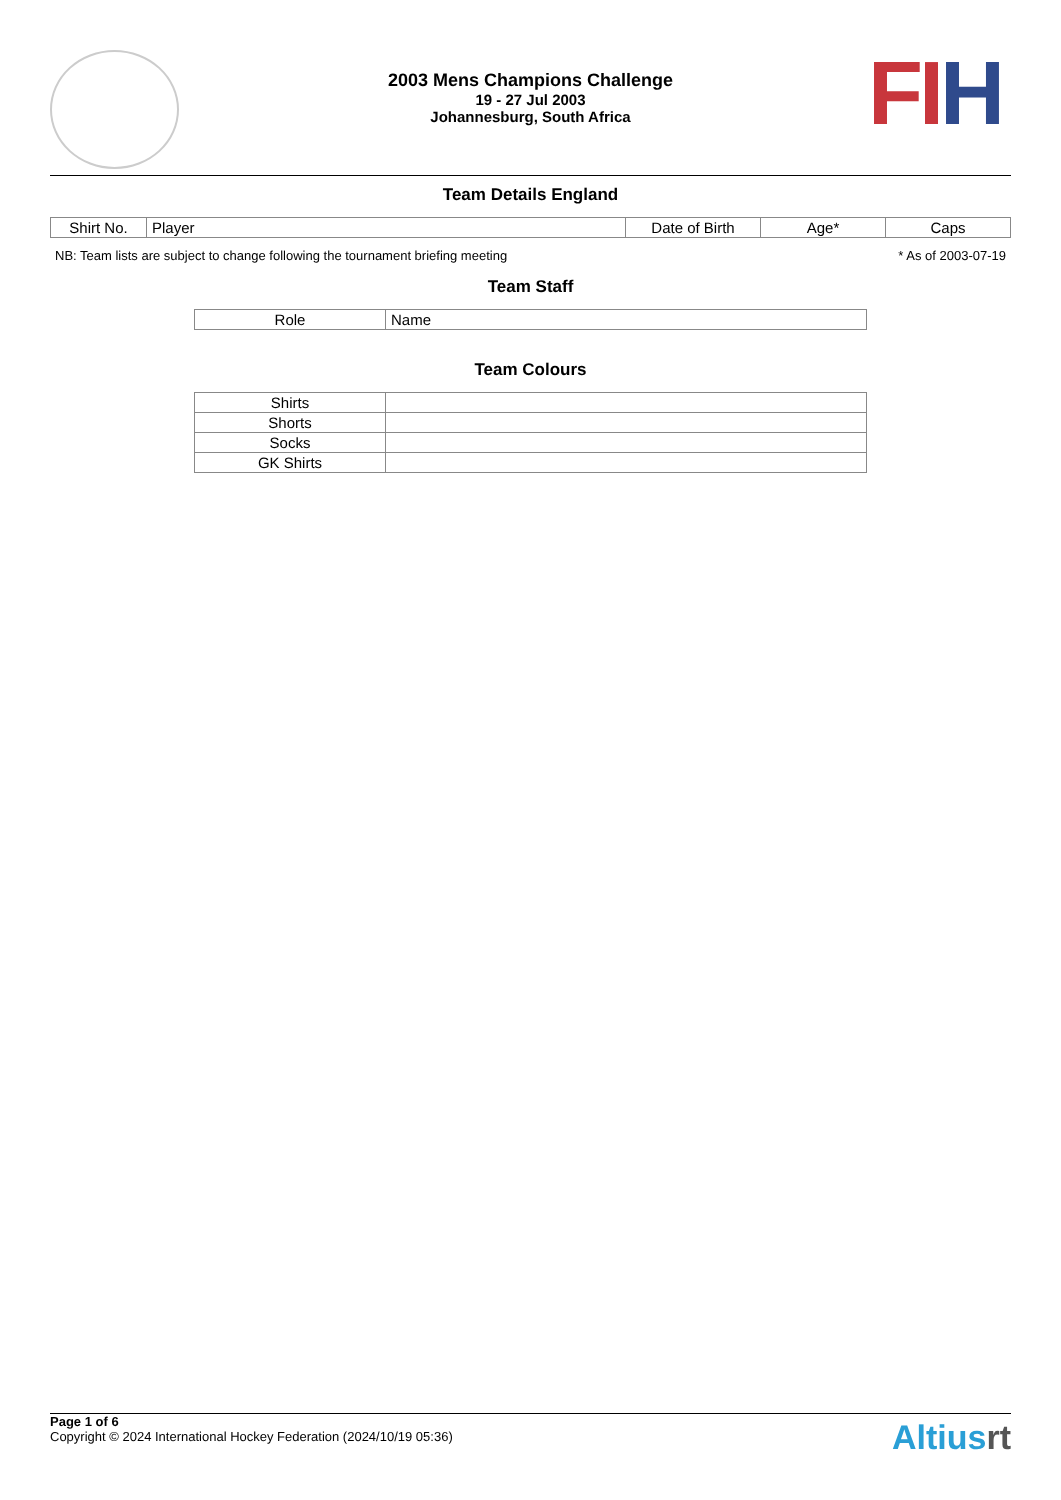FI H
2003 Mens Champions Challenge
19 - 27 Jul 2003
Johannesburg, South Africa
Team Details England
| Shirt No. | Player | Date of Birth | Age* | Caps |
| --- | --- | --- | --- | --- |
NB: Team lists are subject to change following the tournament briefing meeting * As of 2003-07-19
Team Staff
| Role | Name |
| --- | --- |
Team Colours
| Shirts | |
| Shorts | |
| Socks | |
| GK Shirts | |
Page 1 of 6
Copyright © 2024 International Hockey Federation (2024/10/19 05:36)
Altiusrt